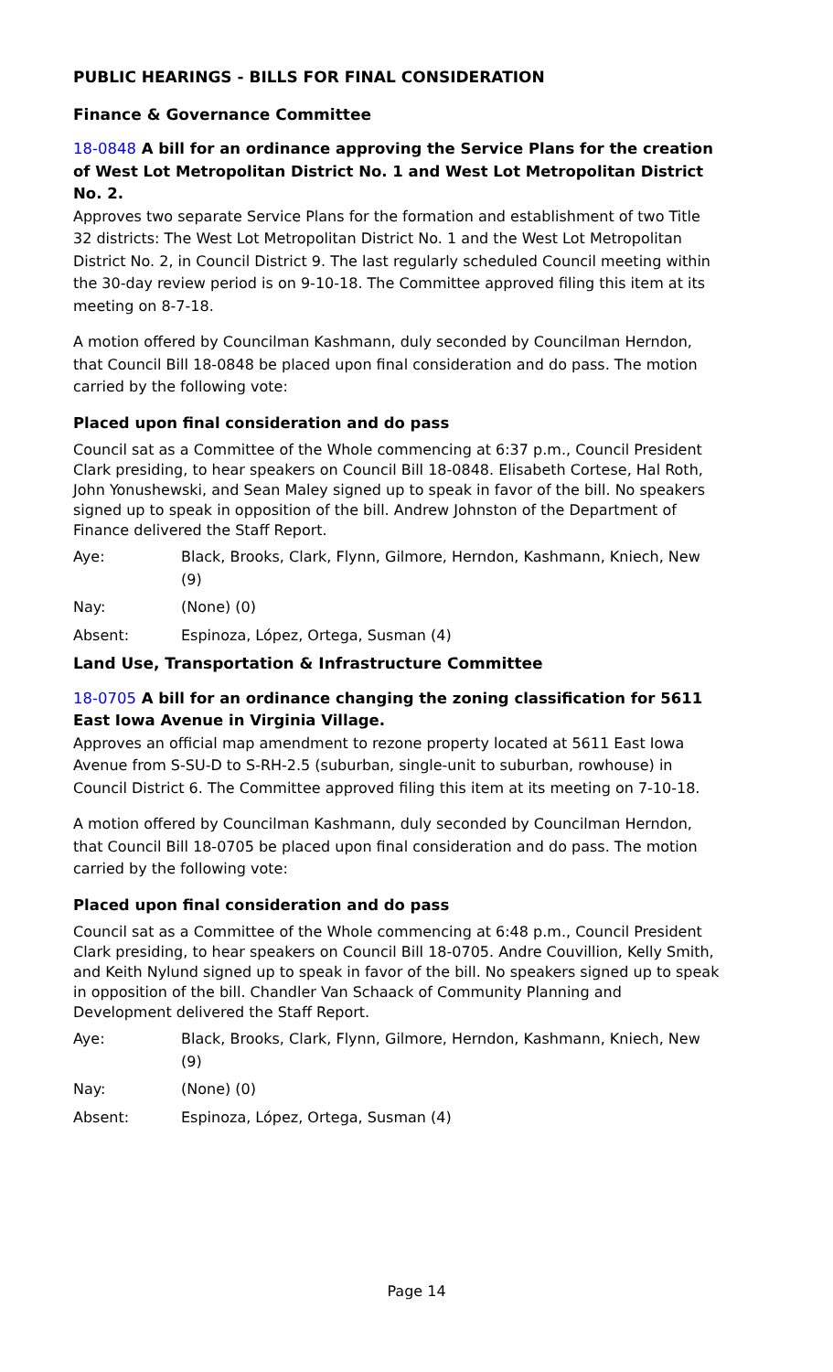PUBLIC HEARINGS - BILLS FOR FINAL CONSIDERATION
Finance & Governance Committee
18-0848 A bill for an ordinance approving the Service Plans for the creation of West Lot Metropolitan District No. 1 and West Lot Metropolitan District No. 2.
Approves two separate Service Plans for the formation and establishment of two Title 32 districts: The West Lot Metropolitan District No. 1 and the West Lot Metropolitan District No. 2, in Council District 9. The last regularly scheduled Council meeting within the 30-day review period is on 9-10-18. The Committee approved filing this item at its meeting on 8-7-18.
A motion offered by Councilman Kashmann, duly seconded by Councilman Herndon, that Council Bill 18-0848 be placed upon final consideration and do pass. The motion carried by the following vote:
Placed upon final consideration and do pass
Council sat as a Committee of the Whole commencing at 6:37 p.m., Council President Clark presiding, to hear speakers on Council Bill 18-0848. Elisabeth Cortese, Hal Roth, John Yonushewski, and Sean Maley signed up to speak in favor of the bill. No speakers signed up to speak in opposition of the bill. Andrew Johnston of the Department of Finance delivered the Staff Report.
Aye: Black, Brooks, Clark, Flynn, Gilmore, Herndon, Kashmann, Kniech, New (9)
Nay: (None) (0)
Absent: Espinoza, López, Ortega, Susman (4)
Land Use, Transportation & Infrastructure Committee
18-0705 A bill for an ordinance changing the zoning classification for 5611 East Iowa Avenue in Virginia Village.
Approves an official map amendment to rezone property located at 5611 East Iowa Avenue from S-SU-D to S-RH-2.5 (suburban, single-unit to suburban, rowhouse) in Council District 6. The Committee approved filing this item at its meeting on 7-10-18.
A motion offered by Councilman Kashmann, duly seconded by Councilman Herndon, that Council Bill 18-0705 be placed upon final consideration and do pass. The motion carried by the following vote:
Placed upon final consideration and do pass
Council sat as a Committee of the Whole commencing at 6:48 p.m., Council President Clark presiding, to hear speakers on Council Bill 18-0705. Andre Couvillion, Kelly Smith, and Keith Nylund signed up to speak in favor of the bill. No speakers signed up to speak in opposition of the bill. Chandler Van Schaack of Community Planning and Development delivered the Staff Report.
Aye: Black, Brooks, Clark, Flynn, Gilmore, Herndon, Kashmann, Kniech, New (9)
Nay: (None) (0)
Absent: Espinoza, López, Ortega, Susman (4)
Page 14